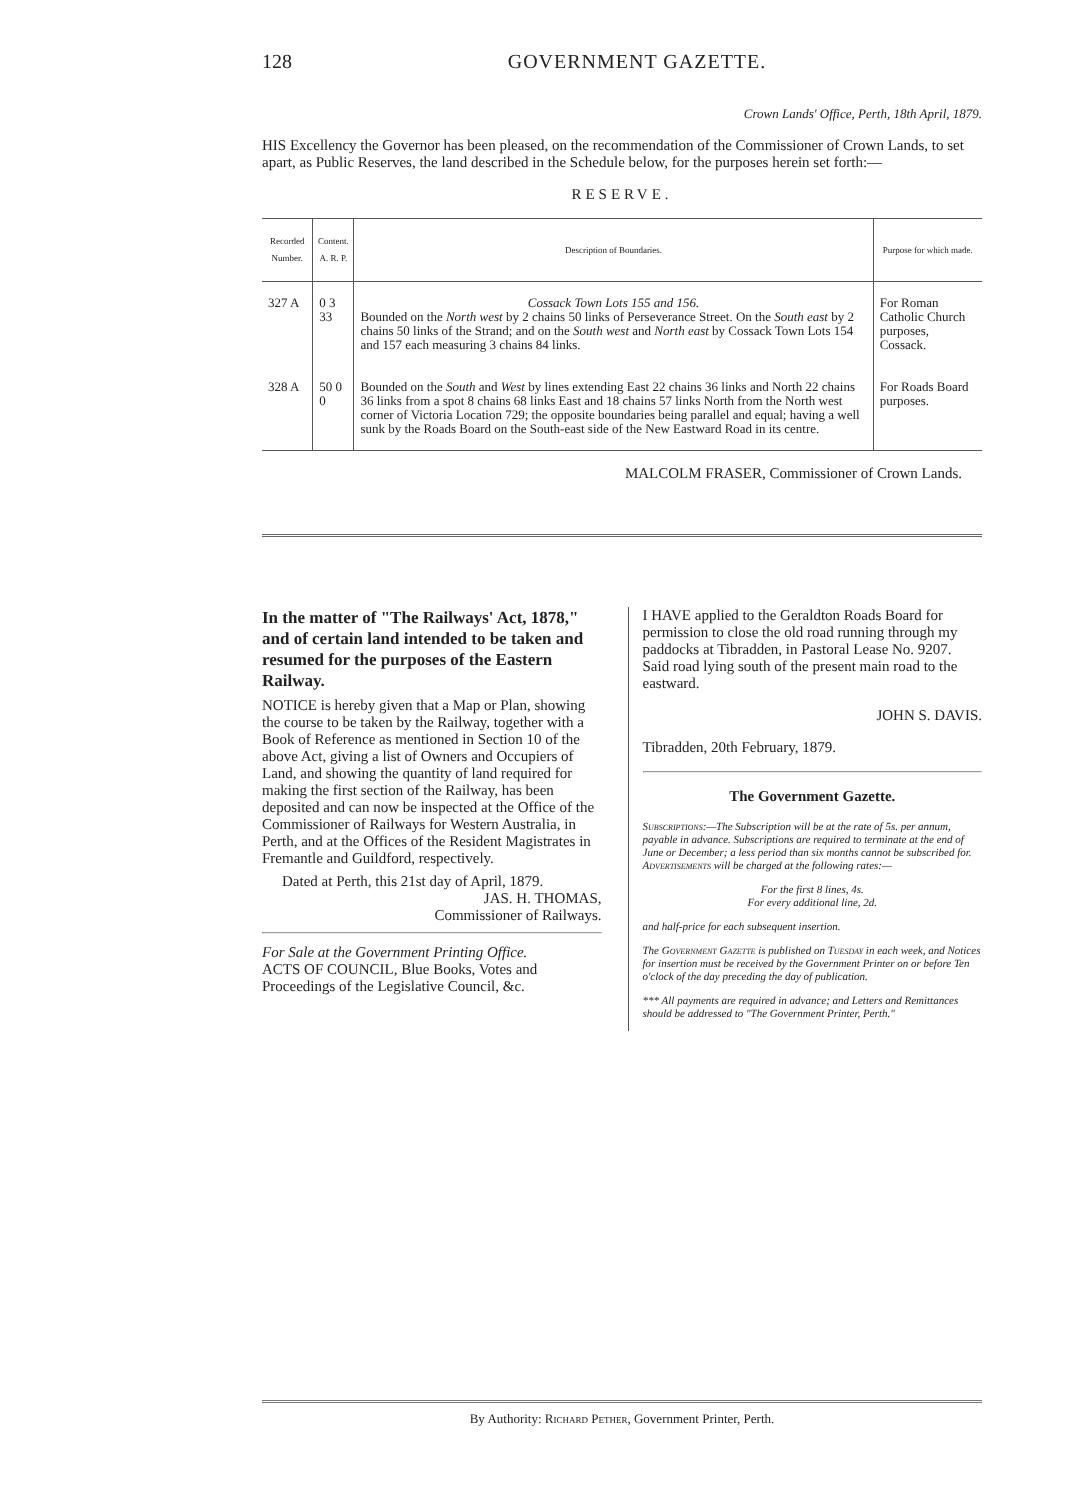128 GOVERNMENT GAZETTE.
Crown Lands' Office, Perth, 18th April, 1879.
HIS Excellency the Governor has been pleased, on the recommendation of the Commissioner of Crown Lands, to set apart, as Public Reserves, the land described in the Schedule below, for the purposes herein set forth:—
RESERVE.
| Recorded Number. | Content. A. R. P. | Description of Boundaries. | Purpose for which made. |
| --- | --- | --- | --- |
| 327 A | 0 3 33 | Cossack Town Lots 155 and 156. Bounded on the North west by 2 chains 50 links of Perseverance Street. On the South east by 2 chains 50 links of the Strand; and on the South west and North east by Cossack Town Lots 154 and 157 each measuring 3 chains 84 links. | For Roman Catholic Church purposes, Cossack. |
| 328 A | 50 0 0 | Bounded on the South and West by lines extending East 22 chains 36 links and North 22 chains 36 links from a spot 8 chains 68 links East and 18 chains 57 links North from the North west corner of Victoria Location 729; the opposite boundaries being parallel and equal; having a well sunk by the Roads Board on the South-east side of the New Eastward Road in its centre. | For Roads Board purposes. |
MALCOLM FRASER, Commissioner of Crown Lands.
In the matter of "The Railways' Act, 1878," and of certain land intended to be taken and resumed for the purposes of the Eastern Railway.
NOTICE is hereby given that a Map or Plan, showing the course to be taken by the Railway, together with a Book of Reference as mentioned in Section 10 of the above Act, giving a list of Owners and Occupiers of Land, and showing the quantity of land required for making the first section of the Railway, has been deposited and can now be inspected at the Office of the Commissioner of Railways for Western Australia, in Perth, and at the Offices of the Resident Magistrates in Fremantle and Guildford, respectively.
Dated at Perth, this 21st day of April, 1879.
JAS. H. THOMAS,
Commissioner of Railways.
For Sale at the Government Printing Office.
ACTS OF COUNCIL, Blue Books, Votes and Proceedings of the Legislative Council, &c.
I HAVE applied to the Geraldton Roads Board for permission to close the old road running through my paddocks at Tibradden, in Pastoral Lease No. 9207. Said road lying south of the present main road to the eastward.
JOHN S. DAVIS.
Tibradden, 20th February, 1879.
The Government Gazette.
Subscriptions:—The Subscription will be at the rate of 5s. per annum, payable in advance. Subscriptions are required to terminate at the end of June or December; a less period than six months cannot be subscribed for.
Advertisements will be charged at the following rates:—
For the first 8 lines, 4s.
For every additional line, 2d.
and half-price for each subsequent insertion.
The Government Gazette is published on Tuesday in each week, and Notices for insertion must be received by the Government Printer on or before Ten o'clock of the day preceding the day of publication.
*** All payments are required in advance; and Letters and Remittances should be addressed to "The Government Printer, Perth."
By Authority: Richard Pether, Government Printer, Perth.